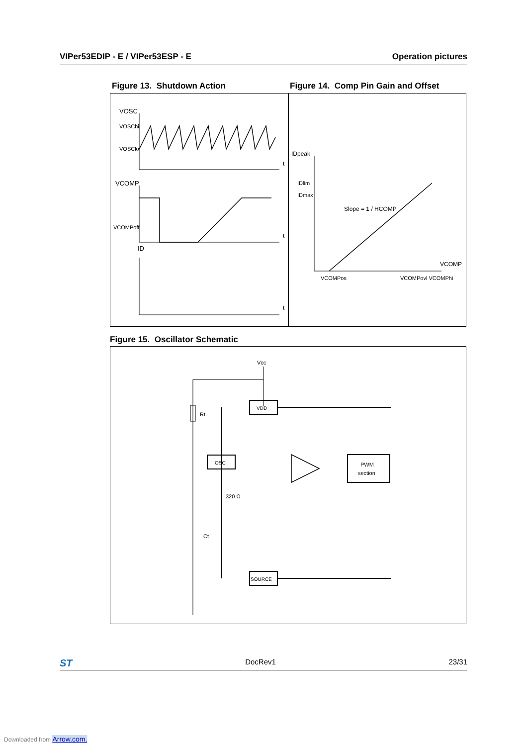VIPer53EDIP - E / VIPer53ESP - E Operation pictures
Figure 13. Shutdown Action
Figure 14. Comp Pin Gain and Offset
VOSC
VOSChi
VOSClo
t
VCOMP
VCOMPoff
t
ID
t
IDpeak
IDlim
IDmax
Slope = 1 / HCOMP
VCOMP
VCOMPos
VCOMPovl VCOMPhi
Figure 15. Oscillator Schematic
Vcc
Rt
VDD
OSC
320 Ω
Ct
PWM
section
SOURCE
ST DocRev1 23/31
Downloaded from Arrow.com.